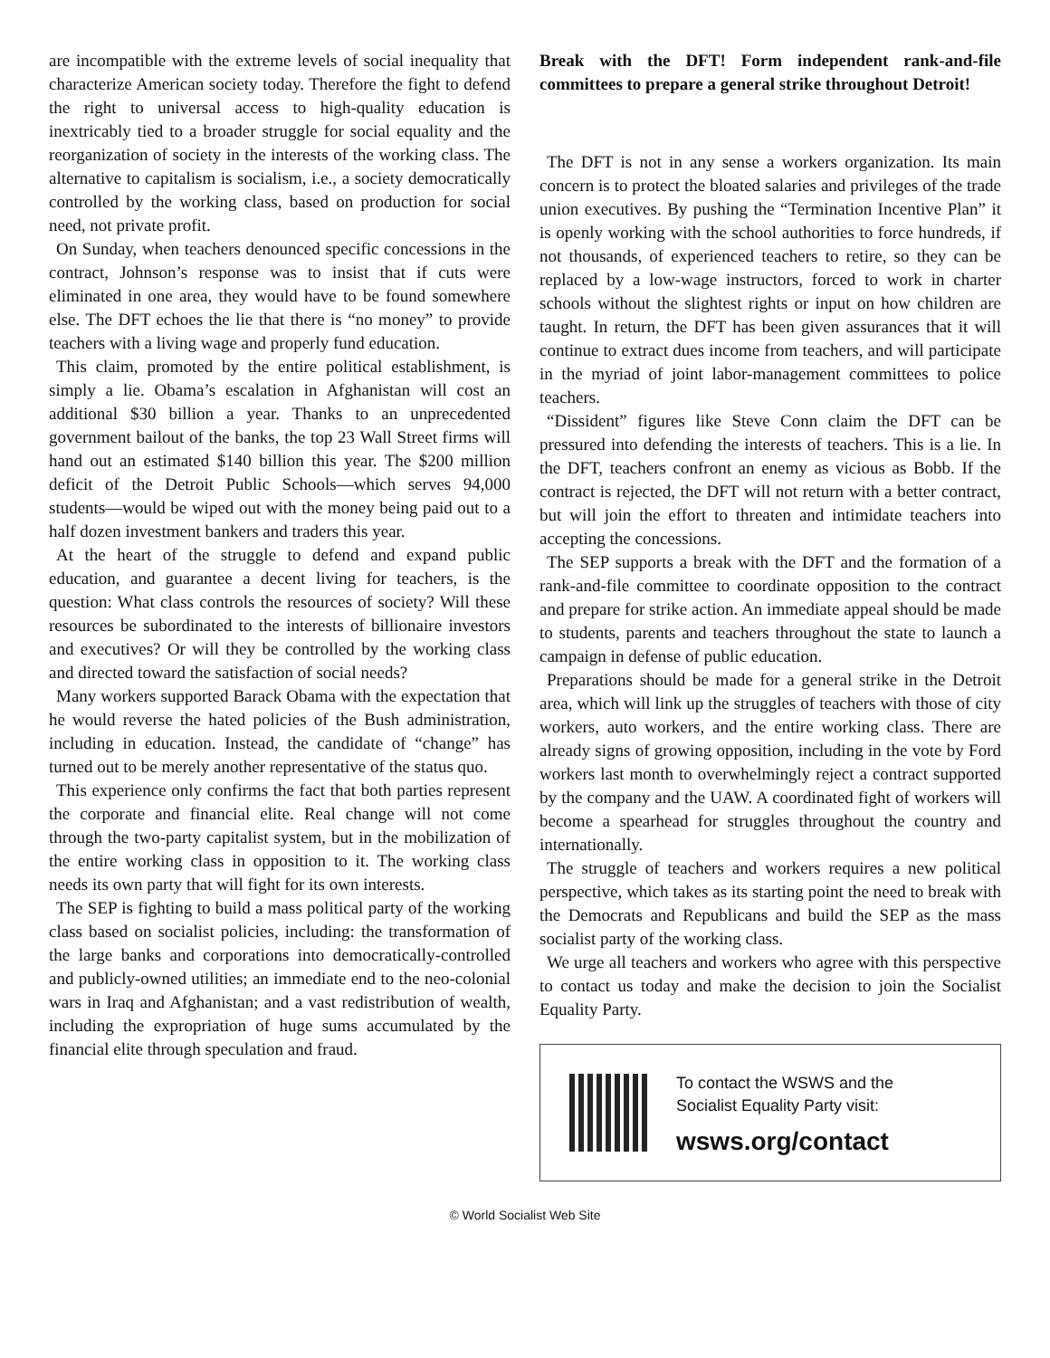are incompatible with the extreme levels of social inequality that characterize American society today. Therefore the fight to defend the right to universal access to high-quality education is inextricably tied to a broader struggle for social equality and the reorganization of society in the interests of the working class. The alternative to capitalism is socialism, i.e., a society democratically controlled by the working class, based on production for social need, not private profit.
On Sunday, when teachers denounced specific concessions in the contract, Johnson’s response was to insist that if cuts were eliminated in one area, they would have to be found somewhere else. The DFT echoes the lie that there is “no money” to provide teachers with a living wage and properly fund education.
This claim, promoted by the entire political establishment, is simply a lie. Obama’s escalation in Afghanistan will cost an additional $30 billion a year. Thanks to an unprecedented government bailout of the banks, the top 23 Wall Street firms will hand out an estimated $140 billion this year. The $200 million deficit of the Detroit Public Schools—which serves 94,000 students—would be wiped out with the money being paid out to a half dozen investment bankers and traders this year.
At the heart of the struggle to defend and expand public education, and guarantee a decent living for teachers, is the question: What class controls the resources of society? Will these resources be subordinated to the interests of billionaire investors and executives? Or will they be controlled by the working class and directed toward the satisfaction of social needs?
Many workers supported Barack Obama with the expectation that he would reverse the hated policies of the Bush administration, including in education. Instead, the candidate of “change” has turned out to be merely another representative of the status quo.
This experience only confirms the fact that both parties represent the corporate and financial elite. Real change will not come through the two-party capitalist system, but in the mobilization of the entire working class in opposition to it. The working class needs its own party that will fight for its own interests.
The SEP is fighting to build a mass political party of the working class based on socialist policies, including: the transformation of the large banks and corporations into democratically-controlled and publicly-owned utilities; an immediate end to the neo-colonial wars in Iraq and Afghanistan; and a vast redistribution of wealth, including the expropriation of huge sums accumulated by the financial elite through speculation and fraud.
Break with the DFT! Form independent rank-and-file committees to prepare a general strike throughout Detroit!
The DFT is not in any sense a workers organization. Its main concern is to protect the bloated salaries and privileges of the trade union executives. By pushing the “Termination Incentive Plan” it is openly working with the school authorities to force hundreds, if not thousands, of experienced teachers to retire, so they can be replaced by a low-wage instructors, forced to work in charter schools without the slightest rights or input on how children are taught. In return, the DFT has been given assurances that it will continue to extract dues income from teachers, and will participate in the myriad of joint labor-management committees to police teachers.
“Dissident” figures like Steve Conn claim the DFT can be pressured into defending the interests of teachers. This is a lie. In the DFT, teachers confront an enemy as vicious as Bobb. If the contract is rejected, the DFT will not return with a better contract, but will join the effort to threaten and intimidate teachers into accepting the concessions.
The SEP supports a break with the DFT and the formation of a rank-and-file committee to coordinate opposition to the contract and prepare for strike action. An immediate appeal should be made to students, parents and teachers throughout the state to launch a campaign in defense of public education.
Preparations should be made for a general strike in the Detroit area, which will link up the struggles of teachers with those of city workers, auto workers, and the entire working class. There are already signs of growing opposition, including in the vote by Ford workers last month to overwhelmingly reject a contract supported by the company and the UAW. A coordinated fight of workers will become a spearhead for struggles throughout the country and internationally.
The struggle of teachers and workers requires a new political perspective, which takes as its starting point the need to break with the Democrats and Republicans and build the SEP as the mass socialist party of the working class.
We urge all teachers and workers who agree with this perspective to contact us today and make the decision to join the Socialist Equality Party.
To contact the WSWS and the
Socialist Equality Party visit:
wsws.org/contact
© World Socialist Web Site